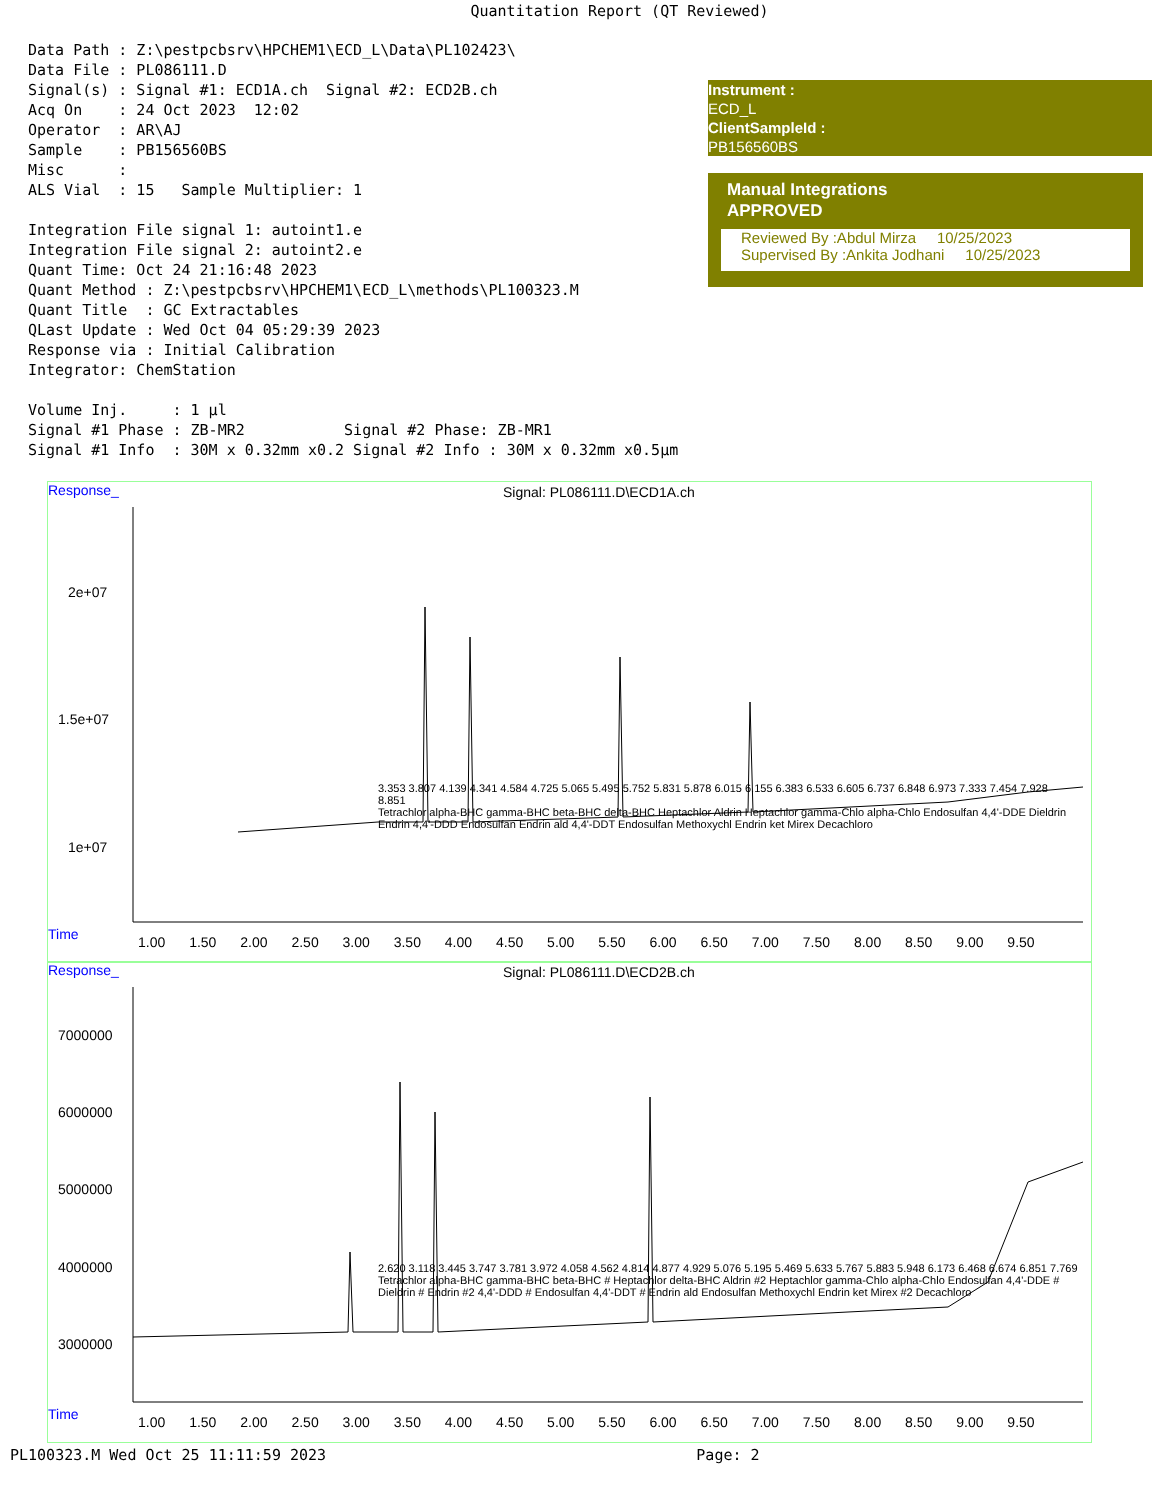Quantitation Report (QT Reviewed)
Data Path : Z:\pestpcbsrv\HPCHEM1\ECD_L\Data\PL102423\ Data File : PL086111.D Signal(s) : Signal #1: ECD1A.ch Signal #2: ECD2B.ch Acq On : 24 Oct 2023 12:02 Operator : AR\AJ Sample : PB156560BS Misc : ALS Vial : 15 Sample Multiplier: 1 Integration File signal 1: autoint1.e Integration File signal 2: autoint2.e Quant Time: Oct 24 21:16:48 2023 Quant Method : Z:\pestpcbsrv\HPCHEM1\ECD_L\methods\PL100323.M Quant Title : GC Extractables QLast Update : Wed Oct 04 05:29:39 2023 Response via : Initial Calibration Integrator: ChemStation Volume Inj. : 1 µl Signal #1 Phase : ZB-MR2 Signal #2 Phase: ZB-MR1 Signal #1 Info : 30M x 0.32mm x0.2 Signal #2 Info : 30M x 0.32mm x0.5µm
Instrument :
ECD_L
ClientSampleId :
PB156560BS
Manual Integrations
APPROVED
Reviewed By :Abdul Mirza 10/25/2023
Supervised By :Ankita Jodhani 10/25/2023
Response_
Signal: PL086111.D\ECD1A.ch
2e+07
1.5e+07
1e+07
Time
1.00 1.50 2.00 2.50 3.00 3.50 4.00 4.50 5.00 5.50 6.00 6.50 7.00 7.50 8.00 8.50 9.00 9.50
3.353 3.807 4.139 4.341 4.584 4.725 5.065 5.495 5.752 5.831 5.878 6.015 6.155 6.383 6.533 6.605 6.737 6.848 6.973 7.333 7.454 7.928 8.851
Tetrachlor alpha-BHC gamma-BHC beta-BHC delta-BHC Heptachlor Aldrin Heptachlor gamma-Chlo alpha-Chlo Endosulfan 4,4'-DDE Dieldrin Endrin 4,4'-DDD Endosulfan Endrin ald 4,4'-DDT Endosulfan Methoxychl Endrin ket Mirex Decachloro
Response_
Signal: PL086111.D\ECD2B.ch
7000000
6000000
5000000
4000000
3000000
Time
1.00 1.50 2.00 2.50 3.00 3.50 4.00 4.50 5.00 5.50 6.00 6.50 7.00 7.50 8.00 8.50 9.00 9.50
2.620 3.118 3.445 3.747 3.781 3.972 4.058 4.562 4.814 4.877 4.929 5.076 5.195 5.469 5.633 5.767 5.883 5.948 6.173 6.468 6.674 6.851 7.769
Tetrachlor alpha-BHC gamma-BHC beta-BHC # Heptachlor delta-BHC Aldrin #2 Heptachlor gamma-Chlo alpha-Chlo Endosulfan 4,4'-DDE # Dieldrin # Endrin #2 4,4'-DDD # Endosulfan 4,4'-DDT # Endrin ald Endosulfan Methoxychl Endrin ket Mirex #2 Decachloro
PL100323.M Wed Oct 25 11:11:59 2023 Page: 2